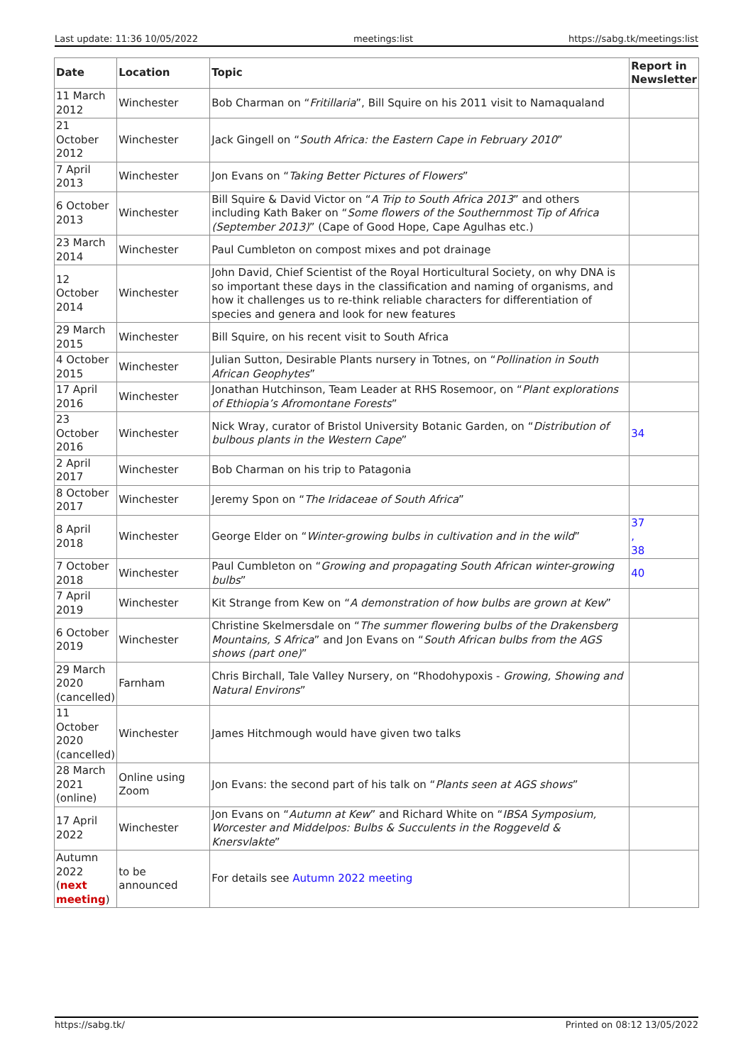Last update: 11:36 10/05/2022 meetings:list https://sabg.tk/meetings:list
| Date | Location | Topic | Report in Newsletter |
| --- | --- | --- | --- |
| 11 March 2012 | Winchester | Bob Charman on “ Fritillaria ”, Bill Squire on his 2011 visit to Namaqualand | |
| 21 October 2012 | Winchester | Jack Gingell on “ South Africa: the Eastern Cape in February 2010 ” | |
| 7 April 2013 | Winchester | Jon Evans on “ Taking Better Pictures of Flowers ” | |
| 6 October 2013 | Winchester | Bill Squire & David Victor on “ A Trip to South Africa 2013 ” and others including Kath Baker on “ Some flowers of the Southernmost Tip of Africa (September 2013) ” (Cape of Good Hope, Cape Agulhas etc.) | |
| 23 March 2014 | Winchester | Paul Cumbleton on compost mixes and pot drainage | |
| 12 October 2014 | Winchester | John David, Chief Scientist of the Royal Horticultural Society, on why DNA is so important these days in the classification and naming of organisms, and how it challenges us to re-think reliable characters for differentiation of species and genera and look for new features | |
| 29 March 2015 | Winchester | Bill Squire, on his recent visit to South Africa | |
| 4 October 2015 | Winchester | Julian Sutton, Desirable Plants nursery in Totnes, on “ Pollination in South African Geophytes ” | |
| 17 April 2016 | Winchester | Jonathan Hutchinson, Team Leader at RHS Rosemoor, on “ Plant explorations of Ethiopia’s Afromontane Forests ” | |
| 23 October 2016 | Winchester | Nick Wray, curator of Bristol University Botanic Garden, on “ Distribution of bulbous plants in the Western Cape ” | 34 |
| 2 April 2017 | Winchester | Bob Charman on his trip to Patagonia | |
| 8 October 2017 | Winchester | Jeremy Spon on “ The Iridaceae of South Africa ” | |
| 8 April 2018 | Winchester | George Elder on “ Winter-growing bulbs in cultivation and in the wild ” | 37 , 38 |
| 7 October 2018 | Winchester | Paul Cumbleton on “ Growing and propagating South African winter-growing bulbs ” | 40 |
| 7 April 2019 | Winchester | Kit Strange from Kew on “ A demonstration of how bulbs are grown at Kew ” | |
| 6 October 2019 | Winchester | Christine Skelmersdale on “ The summer flowering bulbs of the Drakensberg Mountains, S Africa ” and Jon Evans on “ South African bulbs from the AGS shows (part one) ” | |
| 29 March 2020 (cancelled) | Farnham | Chris Birchall, Tale Valley Nursery, on “Rhodohypoxis - Growing, Showing and Natural Environs ” | |
| 11 October 2020 (cancelled) | Winchester | James Hitchmough would have given two talks | |
| 28 March 2021 (online) | Online using Zoom | Jon Evans: the second part of his talk on “ Plants seen at AGS shows ” | |
| 17 April 2022 | Winchester | Jon Evans on “ Autumn at Kew ” and Richard White on “ IBSA Symposium, Worcester and Middelpos: Bulbs & Succulents in the Roggeveld & Knersvlakte ” | |
| Autumn 2022 ( next meeting ) | to be announced | For details see Autumn 2022 meeting | |
https://sabg.tk/ Printed on 08:12 13/05/2022